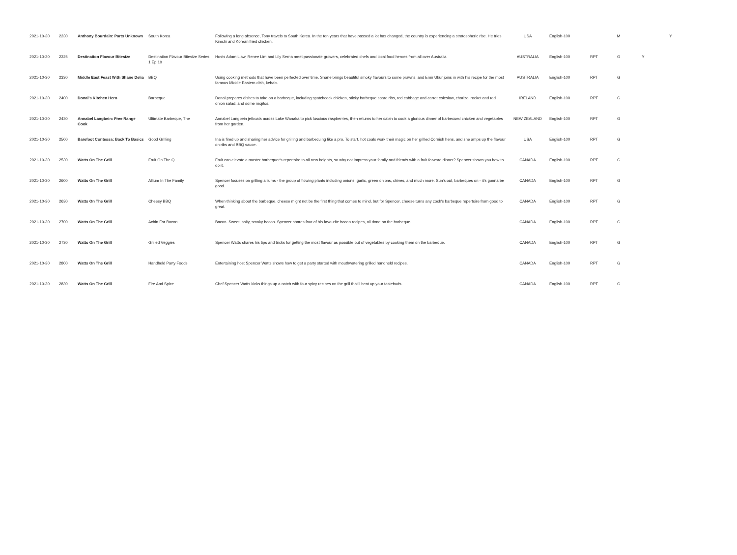| 2021-10-30 | 2230 | Anthony Bourdain: Parts Unknown | South Korea | Following a long absence, Tony travels to South Korea. In the ten years that have passed a lot has changed, the country is experiencing a stratospheric rise. He tries Kimchi and Korean fried chicken. | USA | English-100 | | M | | Y |
| 2021-10-30 | 2325 | Destination Flavour Bitesize | Destination Flavour Bitesize Series 1 Ep 10 | Hosts Adam Liaw, Renee Lim and Lily Serna meet passionate growers, celebrated chefs and local food heroes from all over Australia. | AUSTRALIA | English-100 | RPT | G | Y | |
| 2021-10-30 | 2330 | Middle East Feast With Shane Delia | BBQ | Using cooking methods that have been perfected over time, Shane brings beautiful smoky flavours to some prawns, and Emir Ukur joins in with his recipe for the most famous Middle Eastern dish, kebab. | AUSTRALIA | English-100 | RPT | G | | |
| 2021-10-30 | 2400 | Donal's Kitchen Hero | Barbeque | Donal prepares dishes to take on a barbeque, including spatchcock chicken, sticky barbeque spare ribs, red cabbage and carrot coleslaw, chorizo, rocket and red onion salad, and some mojitos. | IRELAND | English-100 | RPT | G | | |
| 2021-10-30 | 2430 | Annabel Langbein: Free Range Cook | Ultimate Barbeque, The | Annabel Langbein jetboats across Lake Wanaka to pick luscious raspberries, then returns to her cabin to cook a glorious dinner of barbecued chicken and vegetables from her garden. | NEW ZEALAND | English-100 | RPT | G | | |
| 2021-10-30 | 2500 | Barefoot Contessa: Back To Basics | Good Grilling | Ina is fired up and sharing her advice for grilling and barbecuing like a pro. To start, hot coals work their magic on her grilled Cornish hens, and she amps up the flavour on ribs and BBQ sauce. | USA | English-100 | RPT | G | | |
| 2021-10-30 | 2530 | Watts On The Grill | Fruit On The Q | Fruit can elevate a master barbequer's repertoire to all new heights, so why not impress your family and friends with a fruit forward dinner? Spencer shows you how to do it. | CANADA | English-100 | RPT | G | | |
| 2021-10-30 | 2600 | Watts On The Grill | Allium In The Family | Spencer focuses on grilling alliums - the group of flowing plants including onions, garlic, green onions, chives, and much more. Sun's out, barbeques on - it's gonna be good. | CANADA | English-100 | RPT | G | | |
| 2021-10-30 | 2630 | Watts On The Grill | Cheesy BBQ | When thinking about the barbeque, cheese might not be the first thing that comes to mind, but for Spencer, cheese turns any cook's barbeque repertoire from good to great. | CANADA | English-100 | RPT | G | | |
| 2021-10-30 | 2700 | Watts On The Grill | Achin For Bacon | Bacon. Sweet, salty, smoky bacon. Spencer shares four of his favourite bacon recipes, all done on the barbeque. | CANADA | English-100 | RPT | G | | |
| 2021-10-30 | 2730 | Watts On The Grill | Grilled Veggies | Spencer Watts shares his tips and tricks for getting the most flavour as possible out of vegetables by cooking them on the barbeque. | CANADA | English-100 | RPT | G | | |
| 2021-10-30 | 2800 | Watts On The Grill | Handheld Party Foods | Entertaining host Spencer Watts shows how to get a party started with mouthwatering grilled handheld recipes. | CANADA | English-100 | RPT | G | | |
| 2021-10-30 | 2830 | Watts On The Grill | Fire And Spice | Chef Spencer Watts kicks things up a notch with four spicy recipes on the grill that'll heat up your tastebuds. | CANADA | English-100 | RPT | G | | |